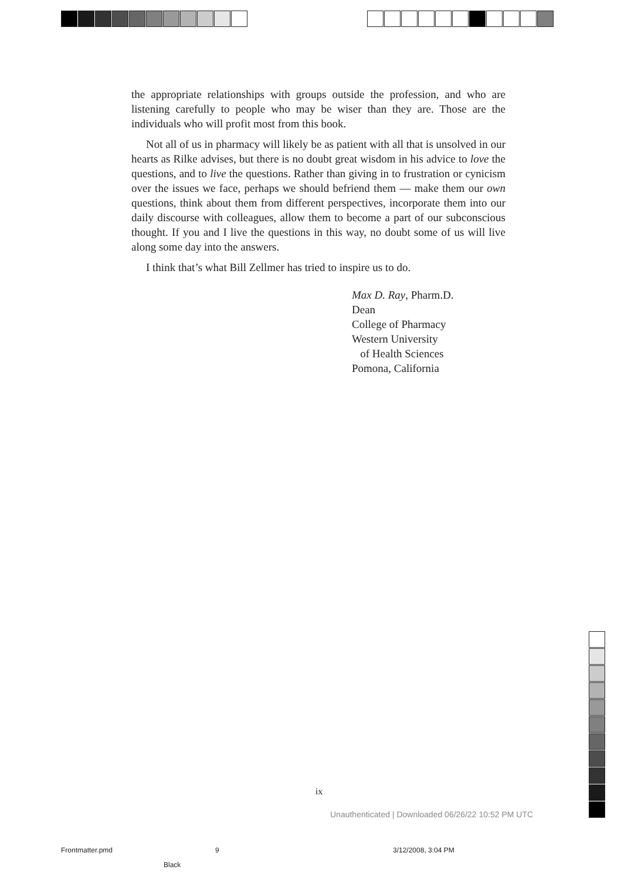the appropriate relationships with groups outside the profession, and who are listening carefully to people who may be wiser than they are. Those are the individuals who will profit most from this book.
Not all of us in pharmacy will likely be as patient with all that is unsolved in our hearts as Rilke advises, but there is no doubt great wisdom in his advice to love the questions, and to live the questions. Rather than giving in to frustration or cynicism over the issues we face, perhaps we should befriend them — make them our own questions, think about them from different perspectives, incorporate them into our daily discourse with colleagues, allow them to become a part of our subconscious thought. If you and I live the questions in this way, no doubt some of us will live along some day into the answers.
I think that’s what Bill Zellmer has tried to inspire us to do.
Max D. Ray, Pharm.D.
Dean
College of Pharmacy
Western University
of Health Sciences
Pomona, California
ix
Unauthenticated | Downloaded 06/26/22 10:52 PM UTC
Frontmatter.pmd 9 3/12/2008, 3:04 PM
Black